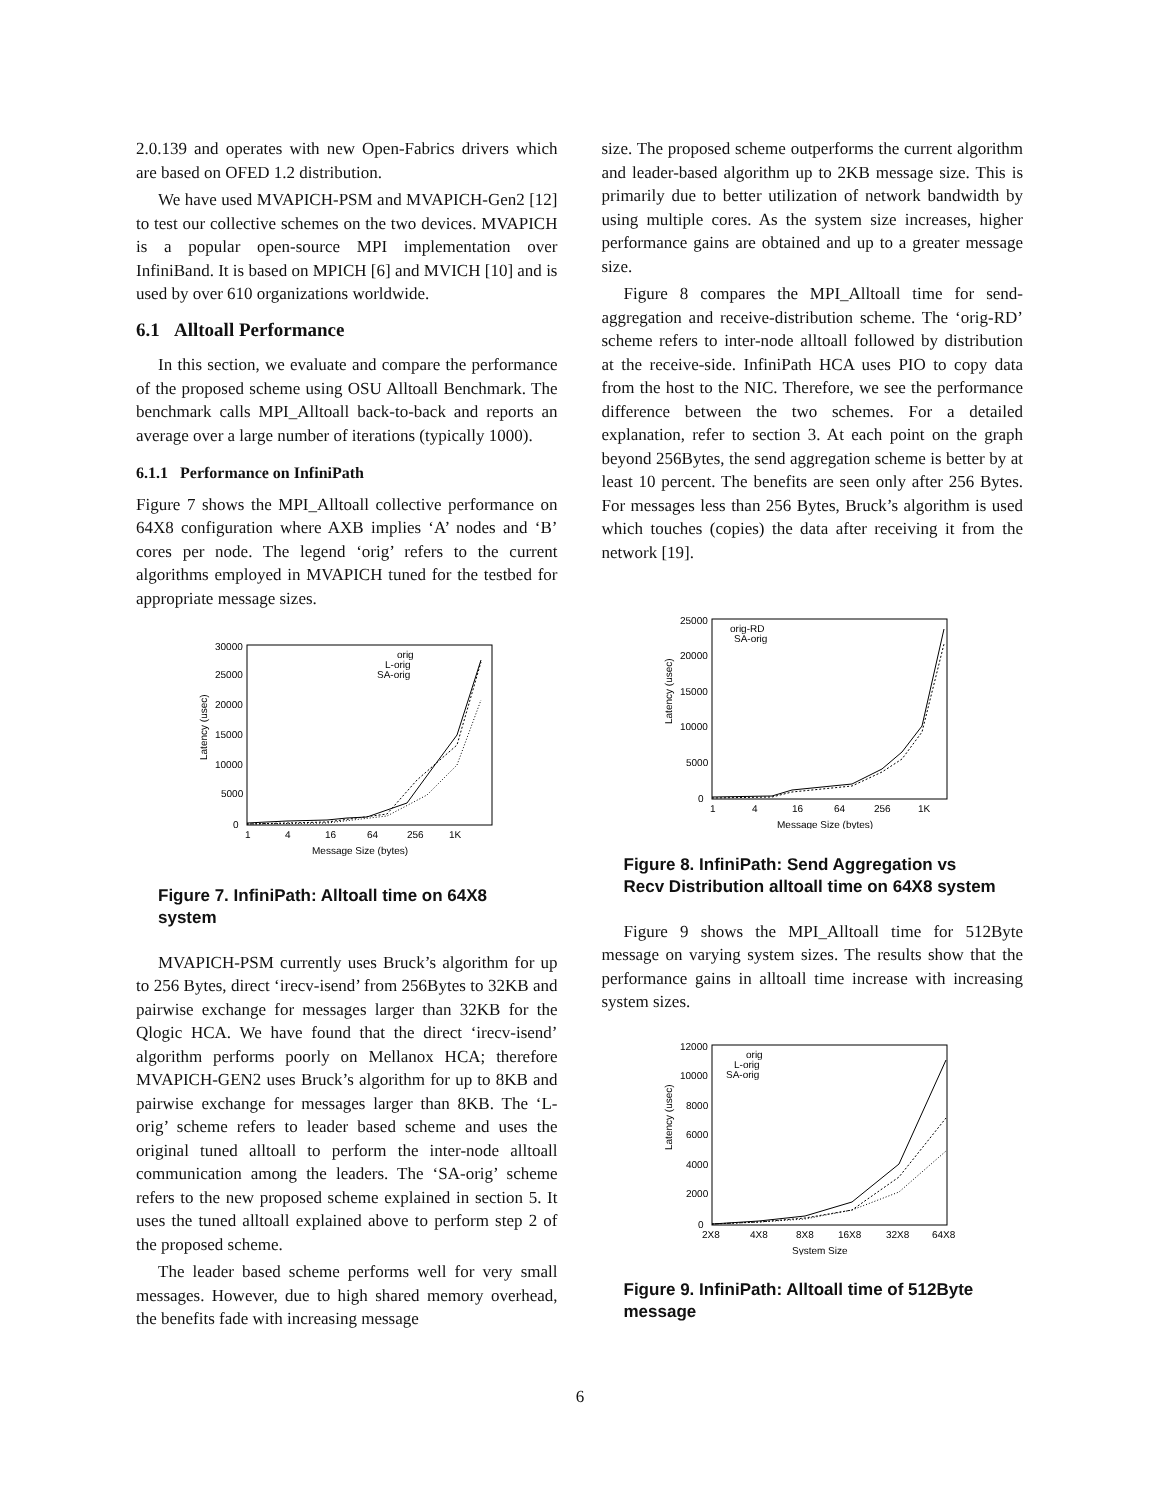2.0.139 and operates with new Open-Fabrics drivers which are based on OFED 1.2 distribution.
We have used MVAPICH-PSM and MVAPICH-Gen2 [12] to test our collective schemes on the two devices. MVAPICH is a popular open-source MPI implementation over InfiniBand. It is based on MPICH [6] and MVICH [10] and is used by over 610 organizations worldwide.
6.1 Alltoall Performance
In this section, we evaluate and compare the performance of the proposed scheme using OSU Alltoall Benchmark. The benchmark calls MPI_Alltoall back-to-back and reports an average over a large number of iterations (typically 1000).
6.1.1 Performance on InfiniPath
Figure 7 shows the MPI_Alltoall collective performance on 64X8 configuration where AXB implies ‘A’ nodes and ‘B’ cores per node. The legend ‘orig’ refers to the current algorithms employed in MVAPICH tuned for the testbed for appropriate message sizes.
Latency (usec)
30000
25000
20000
15000
10000
5000
0
1
4
16
64
256
1K
Message Size (bytes)
orig
L-orig
SA-orig
Figure 7. InfiniPath: Alltoall time on 64X8 system
MVAPICH-PSM currently uses Bruck’s algorithm for up to 256 Bytes, direct ‘irecv-isend’ from 256Bytes to 32KB and pairwise exchange for messages larger than 32KB for the Qlogic HCA. We have found that the direct ‘irecv-isend’ algorithm performs poorly on Mellanox HCA; therefore MVAPICH-GEN2 uses Bruck’s algorithm for up to 8KB and pairwise exchange for messages larger than 8KB. The ‘L-orig’ scheme refers to leader based scheme and uses the original tuned alltoall to perform the inter-node alltoall communication among the leaders. The ‘SA-orig’ scheme refers to the new proposed scheme explained in section 5. It uses the tuned alltoall explained above to perform step 2 of the proposed scheme.
The leader based scheme performs well for very small messages. However, due to high shared memory overhead, the benefits fade with increasing message
size. The proposed scheme outperforms the current algorithm and leader-based algorithm up to 2KB message size. This is primarily due to better utilization of network bandwidth by using multiple cores. As the system size increases, higher performance gains are obtained and up to a greater message size.
Figure 8 compares the MPI_Alltoall time for send-aggregation and receive-distribution scheme. The ‘orig-RD’ scheme refers to inter-node alltoall followed by distribution at the receive-side. InfiniPath HCA uses PIO to copy data from the host to the NIC. Therefore, we see the performance difference between the two schemes. For a detailed explanation, refer to section 3. At each point on the graph beyond 256Bytes, the send aggregation scheme is better by at least 10 percent. The benefits are seen only after 256 Bytes. For messages less than 256 Bytes, Bruck’s algorithm is used which touches (copies) the data after receiving it from the network [19].
Latency (usec)
25000
20000
15000
10000
5000
0
1
4
16
64
256
1K
Message Size (bytes)
orig-RD
SA-orig
Figure 8. InfiniPath: Send Aggregation vs Recv Distribution alltoall time on 64X8 system
Figure 9 shows the MPI_Alltoall time for 512Byte message on varying system sizes. The results show that the performance gains in alltoall time increase with increasing system sizes.
Latency (usec)
12000
10000
8000
6000
4000
2000
0
2X8
4X8
8X8
16X8
32X8
64X8
System Size
orig
L-orig
SA-orig
Figure 9. InfiniPath: Alltoall time of 512Byte message
6